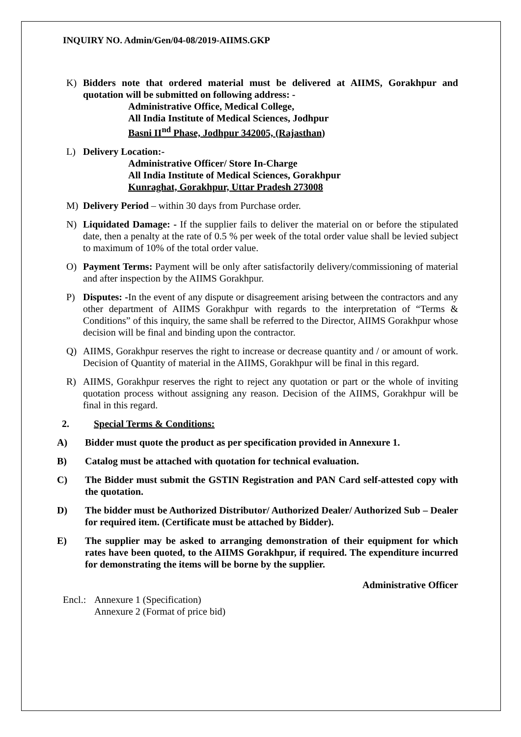INQUIRY NO. Admin/Gen/04-08/2019-AIIMS.GKP
K) Bidders note that ordered material must be delivered at AIIMS, Gorakhpur and quotation will be submitted on following address: -
Administrative Office, Medical College,
All India Institute of Medical Sciences, Jodhpur
Basni II<sup>nd</sup> Phase, Jodhpur 342005, (Rajasthan)
L) Delivery Location:-
Administrative Officer/ Store In-Charge
All India Institute of Medical Sciences, Gorakhpur
Kunraghat, Gorakhpur, Uttar Pradesh 273008
M) Delivery Period – within 30 days from Purchase order.
N) Liquidated Damage: - If the supplier fails to deliver the material on or before the stipulated date, then a penalty at the rate of 0.5 % per week of the total order value shall be levied subject to maximum of 10% of the total order value.
O) Payment Terms: Payment will be only after satisfactorily delivery/commissioning of material and after inspection by the AIIMS Gorakhpur.
P) Disputes: -In the event of any dispute or disagreement arising between the contractors and any other department of AIIMS Gorakhpur with regards to the interpretation of “Terms & Conditions” of this inquiry, the same shall be referred to the Director, AIIMS Gorakhpur whose decision will be final and binding upon the contractor.
Q) AIIMS, Gorakhpur reserves the right to increase or decrease quantity and / or amount of work. Decision of Quantity of material in the AIIMS, Gorakhpur will be final in this regard.
R) AIIMS, Gorakhpur reserves the right to reject any quotation or part or the whole of inviting quotation process without assigning any reason. Decision of the AIIMS, Gorakhpur will be final in this regard.
2. Special Terms & Conditions:
A) Bidder must quote the product as per specification provided in Annexure 1.
B) Catalog must be attached with quotation for technical evaluation.
C) The Bidder must submit the GSTIN Registration and PAN Card self-attested copy with the quotation.
D) The bidder must be Authorized Distributor/ Authorized Dealer/ Authorized Sub – Dealer for required item. (Certificate must be attached by Bidder).
E) The supplier may be asked to arranging demonstration of their equipment for which rates have been quoted, to the AIIMS Gorakhpur, if required. The expenditure incurred for demonstrating the items will be borne by the supplier.
Administrative Officer
Encl.:
Annexure 1 (Specification)
Annexure 2 (Format of price bid)